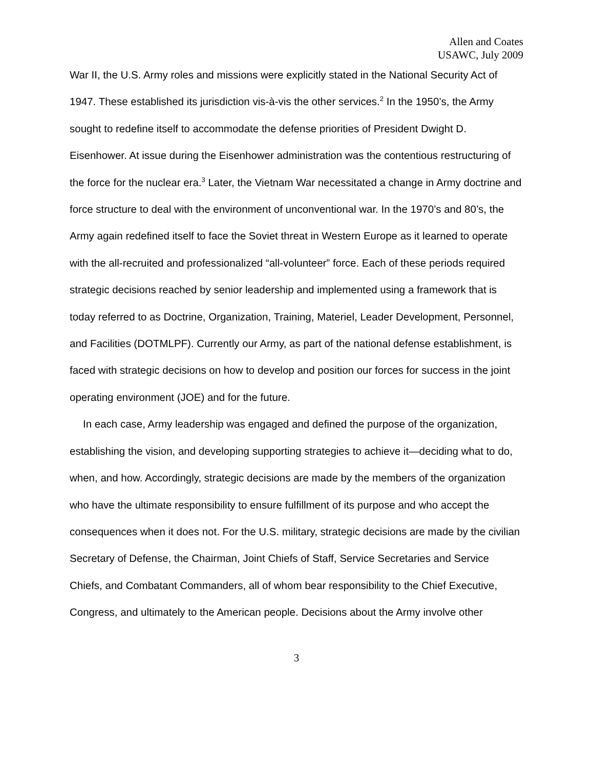Allen and Coates
USAWC, July 2009
War II, the U.S. Army roles and missions were explicitly stated in the National Security Act of 1947. These established its jurisdiction vis-à-vis the other services.<sup>2</sup> In the 1950’s, the Army sought to redefine itself to accommodate the defense priorities of President Dwight D. Eisenhower. At issue during the Eisenhower administration was the contentious restructuring of the force for the nuclear era.<sup>3</sup> Later, the Vietnam War necessitated a change in Army doctrine and force structure to deal with the environment of unconventional war. In the 1970’s and 80’s, the Army again redefined itself to face the Soviet threat in Western Europe as it learned to operate with the all-recruited and professionalized “all-volunteer” force. Each of these periods required strategic decisions reached by senior leadership and implemented using a framework that is today referred to as Doctrine, Organization, Training, Materiel, Leader Development, Personnel, and Facilities (DOTMLPF). Currently our Army, as part of the national defense establishment, is faced with strategic decisions on how to develop and position our forces for success in the joint operating environment (JOE) and for the future.
In each case, Army leadership was engaged and defined the purpose of the organization, establishing the vision, and developing supporting strategies to achieve it—deciding what to do, when, and how. Accordingly, strategic decisions are made by the members of the organization who have the ultimate responsibility to ensure fulfillment of its purpose and who accept the consequences when it does not. For the U.S. military, strategic decisions are made by the civilian Secretary of Defense, the Chairman, Joint Chiefs of Staff, Service Secretaries and Service Chiefs, and Combatant Commanders, all of whom bear responsibility to the Chief Executive, Congress, and ultimately to the American people. Decisions about the Army involve other
3